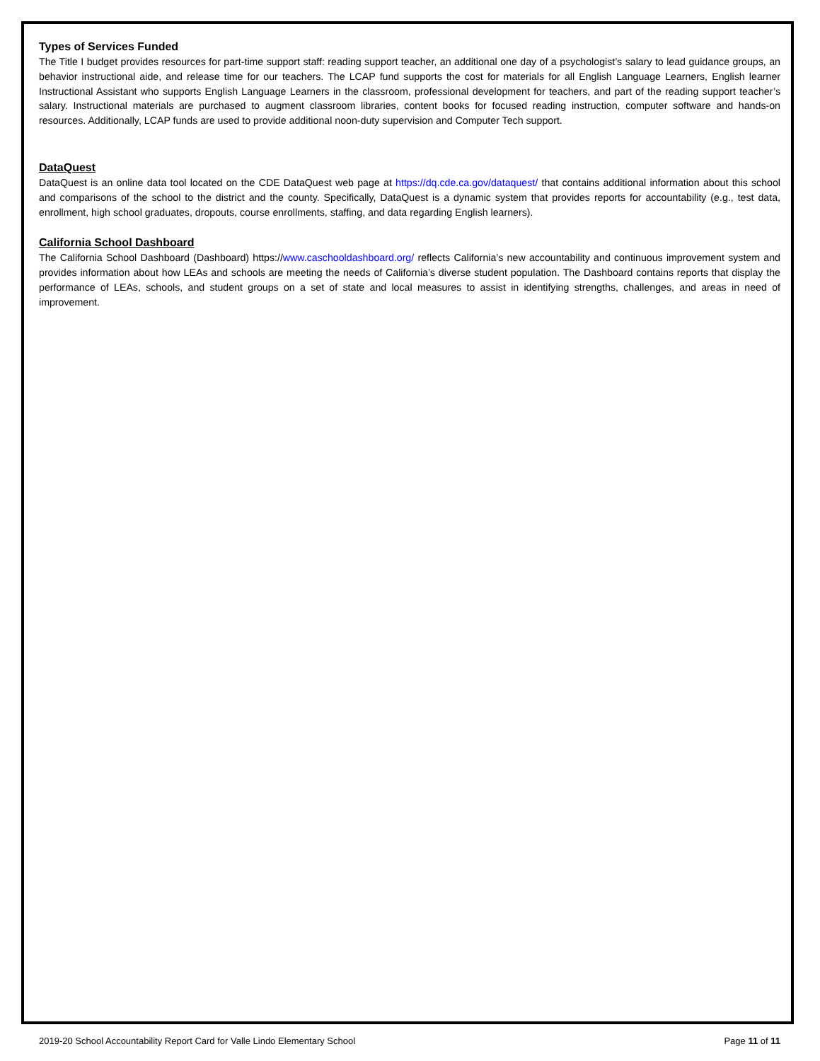Types of Services Funded
The Title I budget provides resources for part-time support staff: reading support teacher, an additional one day of a psychologist’s salary to lead guidance groups, an behavior instructional aide, and release time for our teachers. The LCAP fund supports the cost for materials for all English Language Learners, English learner Instructional Assistant who supports English Language Learners in the classroom, professional development for teachers, and part of the reading support teacher’s salary. Instructional materials are purchased to augment classroom libraries, content books for focused reading instruction, computer software and hands-on resources. Additionally, LCAP funds are used to provide additional noon-duty supervision and Computer Tech support.
DataQuest
DataQuest is an online data tool located on the CDE DataQuest web page at https://dq.cde.ca.gov/dataquest/ that contains additional information about this school and comparisons of the school to the district and the county. Specifically, DataQuest is a dynamic system that provides reports for accountability (e.g., test data, enrollment, high school graduates, dropouts, course enrollments, staffing, and data regarding English learners).
California School Dashboard
The California School Dashboard (Dashboard) https://www.caschooldashboard.org/ reflects California’s new accountability and continuous improvement system and provides information about how LEAs and schools are meeting the needs of California’s diverse student population. The Dashboard contains reports that display the performance of LEAs, schools, and student groups on a set of state and local measures to assist in identifying strengths, challenges, and areas in need of improvement.
2019-20 School Accountability Report Card for Valle Lindo Elementary School Page 11 of 11